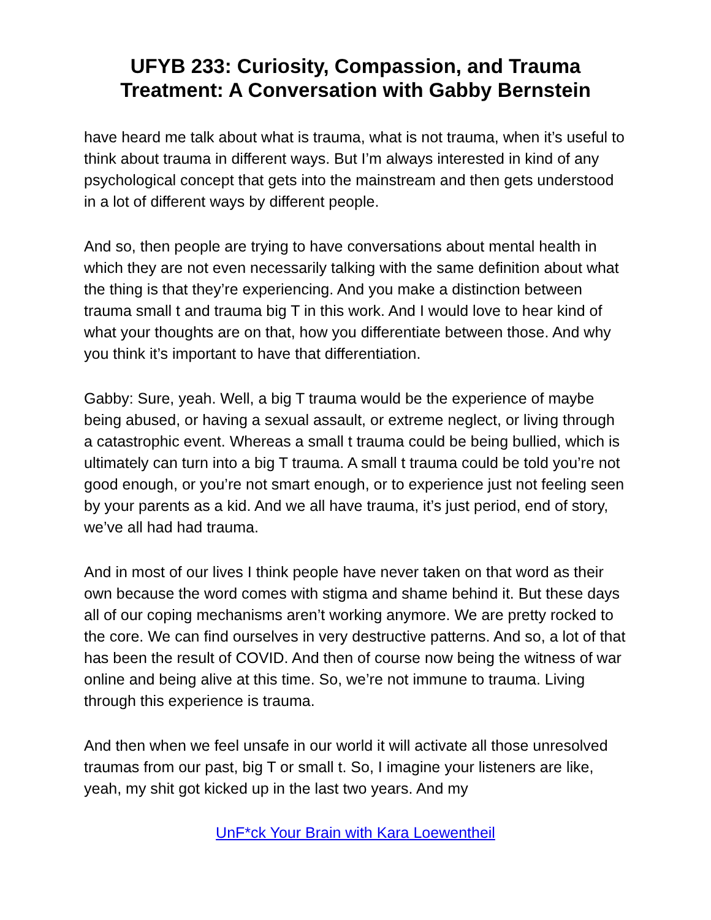UFYB 233: Curiosity, Compassion, and Trauma Treatment: A Conversation with Gabby Bernstein
have heard me talk about what is trauma, what is not trauma, when it’s useful to think about trauma in different ways. But I’m always interested in kind of any psychological concept that gets into the mainstream and then gets understood in a lot of different ways by different people.
And so, then people are trying to have conversations about mental health in which they are not even necessarily talking with the same definition about what the thing is that they’re experiencing. And you make a distinction between trauma small t and trauma big T in this work. And I would love to hear kind of what your thoughts are on that, how you differentiate between those. And why you think it’s important to have that differentiation.
Gabby: Sure, yeah. Well, a big T trauma would be the experience of maybe being abused, or having a sexual assault, or extreme neglect, or living through a catastrophic event. Whereas a small t trauma could be being bullied, which is ultimately can turn into a big T trauma. A small t trauma could be told you’re not good enough, or you’re not smart enough, or to experience just not feeling seen by your parents as a kid. And we all have trauma, it’s just period, end of story, we’ve all had had trauma.
And in most of our lives I think people have never taken on that word as their own because the word comes with stigma and shame behind it. But these days all of our coping mechanisms aren’t working anymore. We are pretty rocked to the core. We can find ourselves in very destructive patterns. And so, a lot of that has been the result of COVID. And then of course now being the witness of war online and being alive at this time. So, we’re not immune to trauma. Living through this experience is trauma.
And then when we feel unsafe in our world it will activate all those unresolved traumas from our past, big T or small t. So, I imagine your listeners are like, yeah, my shit got kicked up in the last two years. And my
UnF*ck Your Brain with Kara Loewentheil